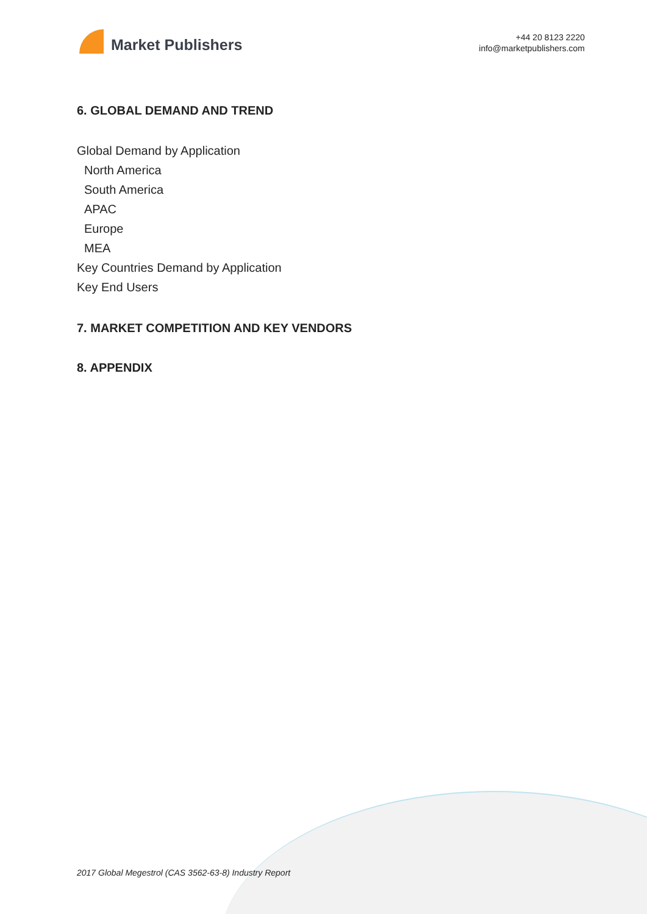Market Publishers
+44 20 8123 2220
info@marketpublishers.com
6. GLOBAL DEMAND AND TREND
Global Demand by Application
North America
South America
APAC
Europe
MEA
Key Countries Demand by Application
Key End Users
7. MARKET COMPETITION AND KEY VENDORS
8. APPENDIX
2017 Global Megestrol (CAS 3562-63-8) Industry Report